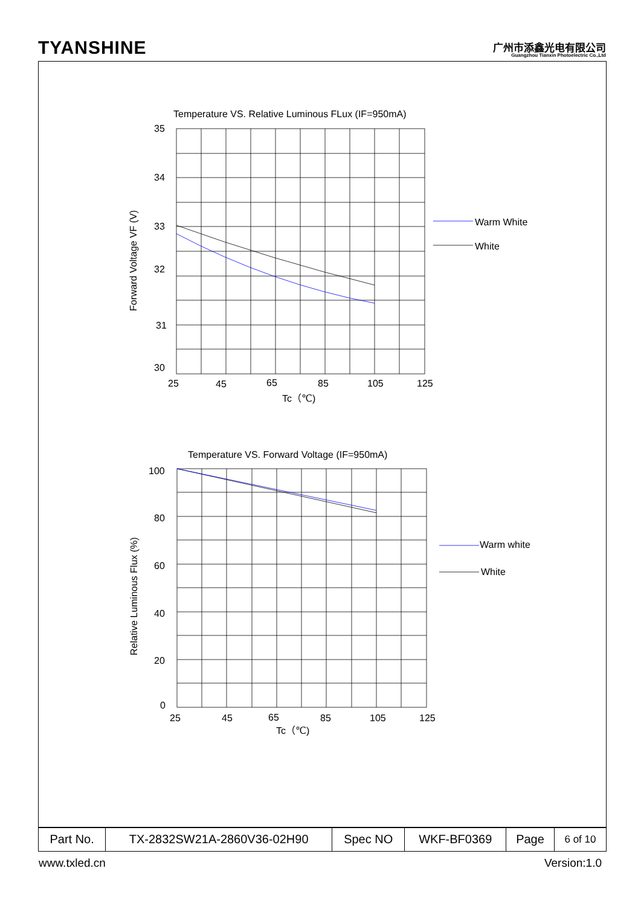TYANSHINE
广州市添鑫光电有限公司
Guangzhou Tianxin Photoelectric Co.,Ltd
Temperature VS. Relative Luminous FLux (IF=950mA)
35
34
33
32
31
30
25
45
65
85
105
125
Tc（℃)
Forward Voltage VF (V)
Warm White
White
Temperature VS. Forward Voltage (IF=950mA)
100
80
60
40
20
0
25
45
65
85
105
125
Tc（℃)
Relative Luminous Flux (%)
Warm white
White
| Part No. | TX-2832SW21A-2860V36-02H90 | Spec NO | WKF-BF0369 | Page | 6 of 10 |
www.txled.cn Version:1.0